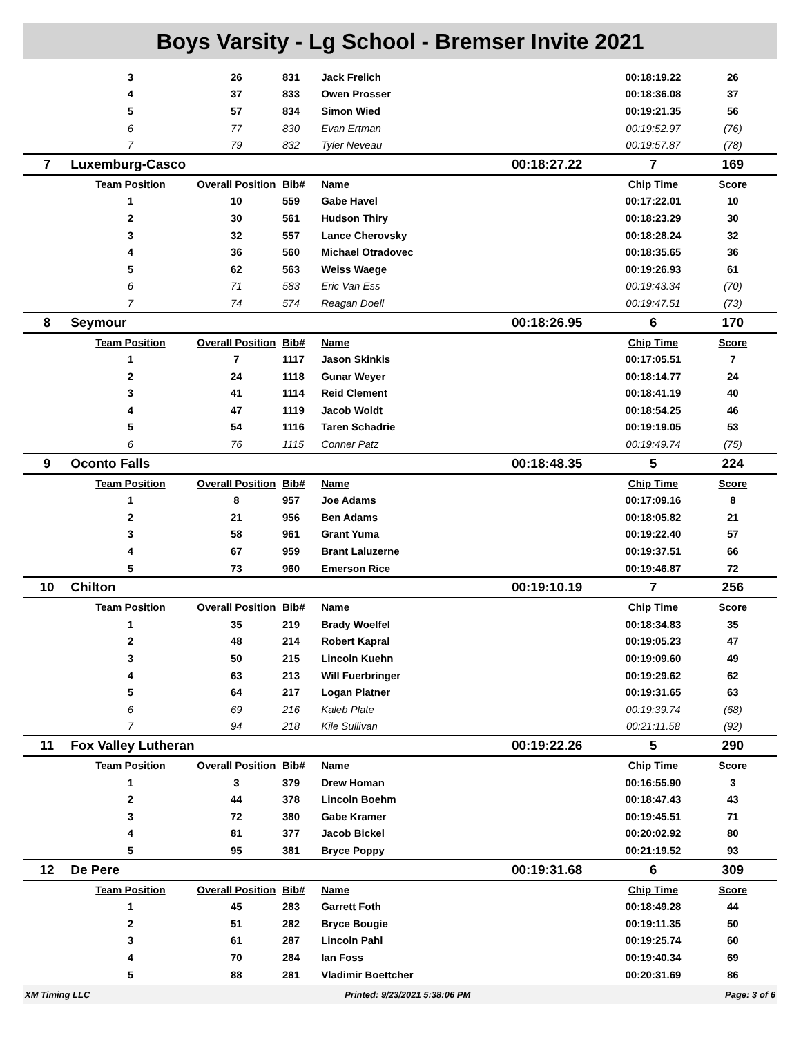Boys Varsity - Lg School - Bremser Invite 2021
| | 3 | 26 | 831 | Jack Frelich | | 00:18:19.22 | 26 |
| | 4 | 37 | 833 | Owen Prosser | | 00:18:36.08 | 37 |
| | 5 | 57 | 834 | Simon Wied | | 00:19:21.35 | 56 |
| | 6 | 77 | 830 | Evan Ertman | | 00:19:52.97 | (76) |
| | 7 | 79 | 832 | Tyler Neveau | | 00:19:57.87 | (78) |
| 7 | Luxemburg-Casco | | | | 00:18:27.22 | 7 | 169 |
| | Team Position | Overall Position | Bib# | Name | | Chip Time | Score |
| | 1 | 10 | 559 | Gabe Havel | | 00:17:22.01 | 10 |
| | 2 | 30 | 561 | Hudson Thiry | | 00:18:23.29 | 30 |
| | 3 | 32 | 557 | Lance Cherovsky | | 00:18:28.24 | 32 |
| | 4 | 36 | 560 | Michael Otradovec | | 00:18:35.65 | 36 |
| | 5 | 62 | 563 | Weiss Waege | | 00:19:26.93 | 61 |
| | 6 | 71 | 583 | Eric Van Ess | | 00:19:43.34 | (70) |
| | 7 | 74 | 574 | Reagan Doell | | 00:19:47.51 | (73) |
| 8 | Seymour | | | | 00:18:26.95 | 6 | 170 |
| | Team Position | Overall Position | Bib# | Name | | Chip Time | Score |
| | 1 | 7 | 1117 | Jason Skinkis | | 00:17:05.51 | 7 |
| | 2 | 24 | 1118 | Gunar Weyer | | 00:18:14.77 | 24 |
| | 3 | 41 | 1114 | Reid Clement | | 00:18:41.19 | 40 |
| | 4 | 47 | 1119 | Jacob Woldt | | 00:18:54.25 | 46 |
| | 5 | 54 | 1116 | Taren Schadrie | | 00:19:19.05 | 53 |
| | 6 | 76 | 1115 | Conner Patz | | 00:19:49.74 | (75) |
| 9 | Oconto Falls | | | | 00:18:48.35 | 5 | 224 |
| | Team Position | Overall Position | Bib# | Name | | Chip Time | Score |
| | 1 | 8 | 957 | Joe Adams | | 00:17:09.16 | 8 |
| | 2 | 21 | 956 | Ben Adams | | 00:18:05.82 | 21 |
| | 3 | 58 | 961 | Grant Yuma | | 00:19:22.40 | 57 |
| | 4 | 67 | 959 | Brant Laluzerne | | 00:19:37.51 | 66 |
| | 5 | 73 | 960 | Emerson Rice | | 00:19:46.87 | 72 |
| 10 | Chilton | | | | 00:19:10.19 | 7 | 256 |
| | Team Position | Overall Position | Bib# | Name | | Chip Time | Score |
| | 1 | 35 | 219 | Brady Woelfel | | 00:18:34.83 | 35 |
| | 2 | 48 | 214 | Robert Kapral | | 00:19:05.23 | 47 |
| | 3 | 50 | 215 | Lincoln Kuehn | | 00:19:09.60 | 49 |
| | 4 | 63 | 213 | Will Fuerbringer | | 00:19:29.62 | 62 |
| | 5 | 64 | 217 | Logan Platner | | 00:19:31.65 | 63 |
| | 6 | 69 | 216 | Kaleb Plate | | 00:19:39.74 | (68) |
| | 7 | 94 | 218 | Kile Sullivan | | 00:21:11.58 | (92) |
| 11 | Fox Valley Lutheran | | | | 00:19:22.26 | 5 | 290 |
| | Team Position | Overall Position | Bib# | Name | | Chip Time | Score |
| | 1 | 3 | 379 | Drew Homan | | 00:16:55.90 | 3 |
| | 2 | 44 | 378 | Lincoln Boehm | | 00:18:47.43 | 43 |
| | 3 | 72 | 380 | Gabe Kramer | | 00:19:45.51 | 71 |
| | 4 | 81 | 377 | Jacob Bickel | | 00:20:02.92 | 80 |
| | 5 | 95 | 381 | Bryce Poppy | | 00:21:19.52 | 93 |
| 12 | De Pere | | | | 00:19:31.68 | 6 | 309 |
| | Team Position | Overall Position | Bib# | Name | | Chip Time | Score |
| | 1 | 45 | 283 | Garrett Foth | | 00:18:49.28 | 44 |
| | 2 | 51 | 282 | Bryce Bougie | | 00:19:11.35 | 50 |
| | 3 | 61 | 287 | Lincoln Pahl | | 00:19:25.74 | 60 |
| | 4 | 70 | 284 | Ian Foss | | 00:19:40.34 | 69 |
| | 5 | 88 | 281 | Vladimir Boettcher | | 00:20:31.69 | 86 |
XM Timing LLC Printed: 9/23/2021 5:38:06 PM Page: 3 of 6